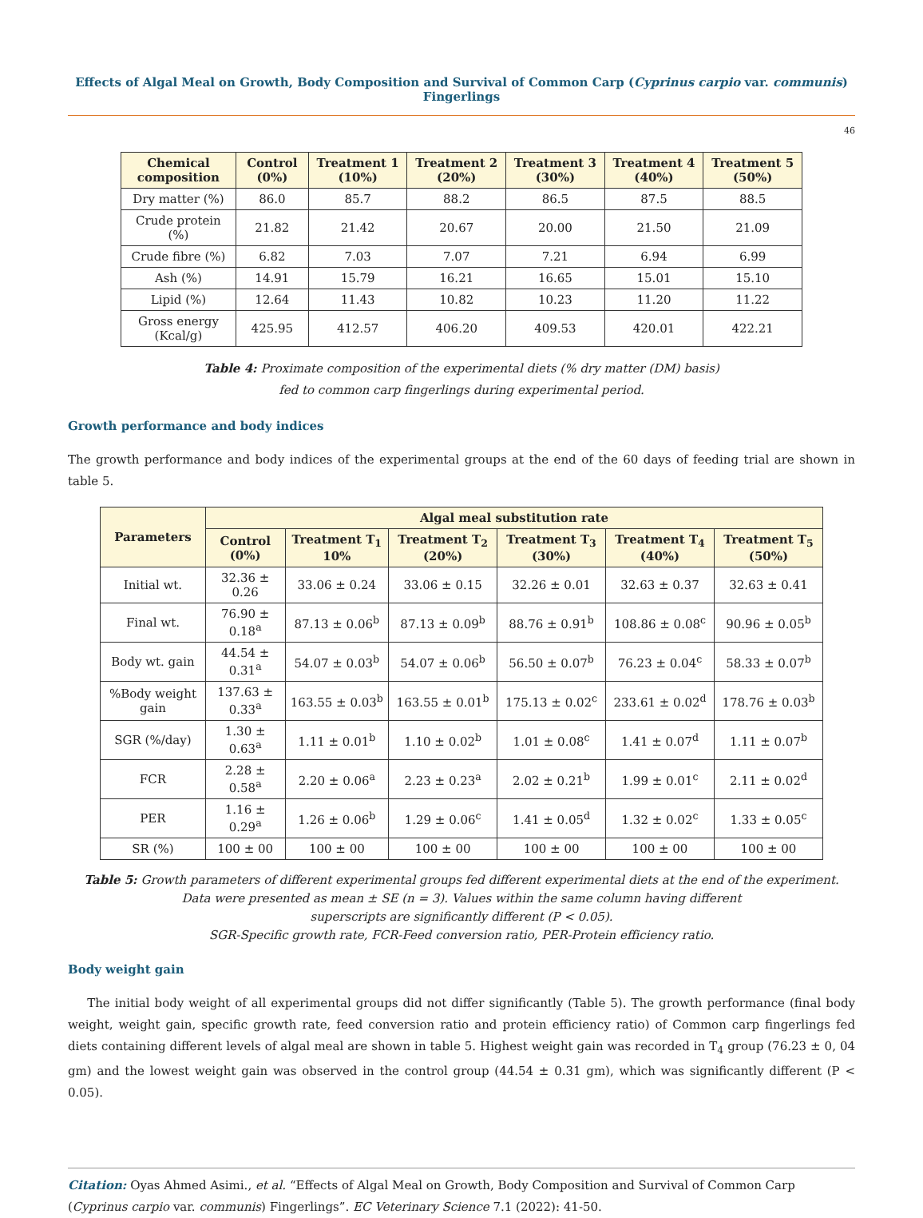Effects of Algal Meal on Growth, Body Composition and Survival of Common Carp (Cyprinus carpio var. communis) Fingerlings
46
| Chemical composition | Control (0%) | Treatment 1 (10%) | Treatment 2 (20%) | Treatment 3 (30%) | Treatment 4 (40%) | Treatment 5 (50%) |
| --- | --- | --- | --- | --- | --- | --- |
| Dry matter (%) | 86.0 | 85.7 | 88.2 | 86.5 | 87.5 | 88.5 |
| Crude protein (%) | 21.82 | 21.42 | 20.67 | 20.00 | 21.50 | 21.09 |
| Crude fibre (%) | 6.82 | 7.03 | 7.07 | 7.21 | 6.94 | 6.99 |
| Ash (%) | 14.91 | 15.79 | 16.21 | 16.65 | 15.01 | 15.10 |
| Lipid (%) | 12.64 | 11.43 | 10.82 | 10.23 | 11.20 | 11.22 |
| Gross energy (Kcal/g) | 425.95 | 412.57 | 406.20 | 409.53 | 420.01 | 422.21 |
Table 4: Proximate composition of the experimental diets (% dry matter (DM) basis)
fed to common carp fingerlings during experimental period.
Growth performance and body indices
The growth performance and body indices of the experimental groups at the end of the 60 days of feeding trial are shown in table 5.
| Parameters | Algal meal substitution rate | | | | | |
| --- | --- | --- | --- | --- | --- | --- |
| | Control (0%) | Treatment T<sub>1</sub> 10% | Treatment T<sub>2</sub> (20%) | Treatment T<sub>3</sub> (30%) | Treatment T<sub>4</sub> (40%) | Treatment T<sub>5</sub> (50%) |
| Initial wt. | 32.36 ± 0.26 | 33.06 ± 0.24 | 33.06 ± 0.15 | 32.26 ± 0.01 | 32.63 ± 0.37 | 32.63 ± 0.41 |
| Final wt. | 76.90 ± 0.18<sup>a</sup> | 87.13 ± 0.06<sup>b</sup> | 87.13 ± 0.09<sup>b</sup> | 88.76 ± 0.91<sup>b</sup> | 108.86 ± 0.08<sup>c</sup> | 90.96 ± 0.05<sup>b</sup> |
| Body wt. gain | 44.54 ± 0.31<sup>a</sup> | 54.07 ± 0.03<sup>b</sup> | 54.07 ± 0.06<sup>b</sup> | 56.50 ± 0.07<sup>b</sup> | 76.23 ± 0.04<sup>c</sup> | 58.33 ± 0.07<sup>b</sup> |
| %Body weight gain | 137.63 ± 0.33<sup>a</sup> | 163.55 ± 0.03<sup>b</sup> | 163.55 ± 0.01<sup>b</sup> | 175.13 ± 0.02<sup>c</sup> | 233.61 ± 0.02<sup>d</sup> | 178.76 ± 0.03<sup>b</sup> |
| SGR (%/day) | 1.30 ± 0.63<sup>a</sup> | 1.11 ± 0.01<sup>b</sup> | 1.10 ± 0.02<sup>b</sup> | 1.01 ± 0.08<sup>c</sup> | 1.41 ± 0.07<sup>d</sup> | 1.11 ± 0.07<sup>b</sup> |
| FCR | 2.28 ± 0.58<sup>a</sup> | 2.20 ± 0.06<sup>a</sup> | 2.23 ± 0.23<sup>a</sup> | 2.02 ± 0.21<sup>b</sup> | 1.99 ± 0.01<sup>c</sup> | 2.11 ± 0.02<sup>d</sup> |
| PER | 1.16 ± 0.29<sup>a</sup> | 1.26 ± 0.06<sup>b</sup> | 1.29 ± 0.06<sup>c</sup> | 1.41 ± 0.05<sup>d</sup> | 1.32 ± 0.02<sup>c</sup> | 1.33 ± 0.05<sup>c</sup> |
| SR (%) | 100 ± 00 | 100 ± 00 | 100 ± 00 | 100 ± 00 | 100 ± 00 | 100 ± 00 |
Table 5: Growth parameters of different experimental groups fed different experimental diets at the end of the experiment.
Data were presented as mean ± SE (n = 3). Values within the same column having different
superscripts are significantly different (P < 0.05).
SGR-Specific growth rate, FCR-Feed conversion ratio, PER-Protein efficiency ratio.
Body weight gain
The initial body weight of all experimental groups did not differ significantly (Table 5). The growth performance (final body weight, weight gain, specific growth rate, feed conversion ratio and protein efficiency ratio) of Common carp fingerlings fed diets containing different levels of algal meal are shown in table 5. Highest weight gain was recorded in T<sub>4</sub> group (76.23 ± 0, 04 gm) and the lowest weight gain was observed in the control group (44.54 ± 0.31 gm), which was significantly different (P < 0.05).
Citation: Oyas Ahmed Asimi., et al. “Effects of Algal Meal on Growth, Body Composition and Survival of Common Carp (Cyprinus carpio var. communis) Fingerlings”. EC Veterinary Science 7.1 (2022): 41-50.